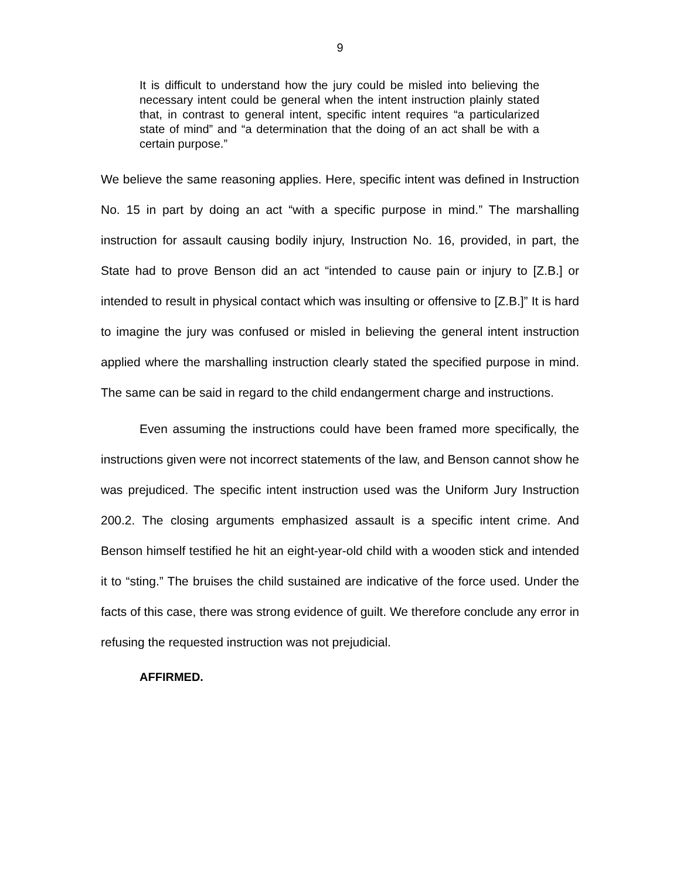9
It is difficult to understand how the jury could be misled into believing the necessary intent could be general when the intent instruction plainly stated that, in contrast to general intent, specific intent requires “a particularized state of mind” and “a determination that the doing of an act shall be with a certain purpose.”
We believe the same reasoning applies. Here, specific intent was defined in Instruction No. 15 in part by doing an act “with a specific purpose in mind.” The marshalling instruction for assault causing bodily injury, Instruction No. 16, provided, in part, the State had to prove Benson did an act “intended to cause pain or injury to [Z.B.] or intended to result in physical contact which was insulting or offensive to [Z.B.]” It is hard to imagine the jury was confused or misled in believing the general intent instruction applied where the marshalling instruction clearly stated the specified purpose in mind. The same can be said in regard to the child endangerment charge and instructions.
Even assuming the instructions could have been framed more specifically, the instructions given were not incorrect statements of the law, and Benson cannot show he was prejudiced. The specific intent instruction used was the Uniform Jury Instruction 200.2. The closing arguments emphasized assault is a specific intent crime. And Benson himself testified he hit an eight-year-old child with a wooden stick and intended it to “sting.” The bruises the child sustained are indicative of the force used. Under the facts of this case, there was strong evidence of guilt. We therefore conclude any error in refusing the requested instruction was not prejudicial.
AFFIRMED.